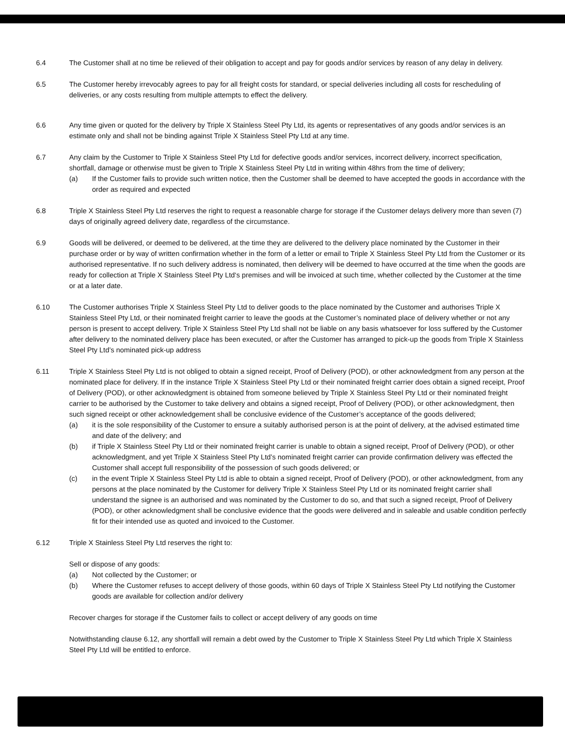6.4 The Customer shall at no time be relieved of their obligation to accept and pay for goods and/or services by reason of any delay in delivery.
6.5 The Customer hereby irrevocably agrees to pay for all freight costs for standard, or special deliveries including all costs for rescheduling of deliveries, or any costs resulting from multiple attempts to effect the delivery.
6.6 Any time given or quoted for the delivery by Triple X Stainless Steel Pty Ltd, its agents or representatives of any goods and/or services is an estimate only and shall not be binding against Triple X Stainless Steel Pty Ltd at any time.
6.7 Any claim by the Customer to Triple X Stainless Steel Pty Ltd for defective goods and/or services, incorrect delivery, incorrect specification, shortfall, damage or otherwise must be given to Triple X Stainless Steel Pty Ltd in writing within 48hrs from the time of delivery;
(a) If the Customer fails to provide such written notice, then the Customer shall be deemed to have accepted the goods in accordance with the order as required and expected
6.8 Triple X Stainless Steel Pty Ltd reserves the right to request a reasonable charge for storage if the Customer delays delivery more than seven (7) days of originally agreed delivery date, regardless of the circumstance.
6.9 Goods will be delivered, or deemed to be delivered, at the time they are delivered to the delivery place nominated by the Customer in their purchase order or by way of written confirmation whether in the form of a letter or email to Triple X Stainless Steel Pty Ltd from the Customer or its authorised representative. If no such delivery address is nominated, then delivery will be deemed to have occurred at the time when the goods are ready for collection at Triple X Stainless Steel Pty Ltd‘s premises and will be invoiced at such time, whether collected by the Customer at the time or at a later date.
6.10 The Customer authorises Triple X Stainless Steel Pty Ltd to deliver goods to the place nominated by the Customer and authorises Triple X Stainless Steel Pty Ltd, or their nominated freight carrier to leave the goods at the Customer’s nominated place of delivery whether or not any person is present to accept delivery. Triple X Stainless Steel Pty Ltd shall not be liable on any basis whatsoever for loss suffered by the Customer after delivery to the nominated delivery place has been executed, or after the Customer has arranged to pick-up the goods from Triple X Stainless Steel Pty Ltd’s nominated pick-up address
6.11 Triple X Stainless Steel Pty Ltd is not obliged to obtain a signed receipt, Proof of Delivery (POD), or other acknowledgment from any person at the nominated place for delivery. If in the instance Triple X Stainless Steel Pty Ltd or their nominated freight carrier does obtain a signed receipt, Proof of Delivery (POD), or other acknowledgment is obtained from someone believed by Triple X Stainless Steel Pty Ltd or their nominated freight carrier to be authorised by the Customer to take delivery and obtains a signed receipt, Proof of Delivery (POD), or other acknowledgment, then such signed receipt or other acknowledgement shall be conclusive evidence of the Customer’s acceptance of the goods delivered;
(a) it is the sole responsibility of the Customer to ensure a suitably authorised person is at the point of delivery, at the advised estimated time and date of the delivery; and
(b) if Triple X Stainless Steel Pty Ltd or their nominated freight carrier is unable to obtain a signed receipt, Proof of Delivery (POD), or other acknowledgment, and yet Triple X Stainless Steel Pty Ltd’s nominated freight carrier can provide confirmation delivery was effected the Customer shall accept full responsibility of the possession of such goods delivered; or
(c) in the event Triple X Stainless Steel Pty Ltd is able to obtain a signed receipt, Proof of Delivery (POD), or other acknowledgment, from any persons at the place nominated by the Customer for delivery Triple X Stainless Steel Pty Ltd or its nominated freight carrier shall understand the signee is an authorised and was nominated by the Customer to do so, and that such a signed receipt, Proof of Delivery (POD), or other acknowledgment shall be conclusive evidence that the goods were delivered and in saleable and usable condition perfectly fit for their intended use as quoted and invoiced to the Customer.
6.12 Triple X Stainless Steel Pty Ltd reserves the right to:
Sell or dispose of any goods:
(a) Not collected by the Customer; or
(b) Where the Customer refuses to accept delivery of those goods, within 60 days of Triple X Stainless Steel Pty Ltd notifying the Customer goods are available for collection and/or delivery
Recover charges for storage if the Customer fails to collect or accept delivery of any goods on time
Notwithstanding clause 6.12, any shortfall will remain a debt owed by the Customer to Triple X Stainless Steel Pty Ltd which Triple X Stainless Steel Pty Ltd will be entitled to enforce.